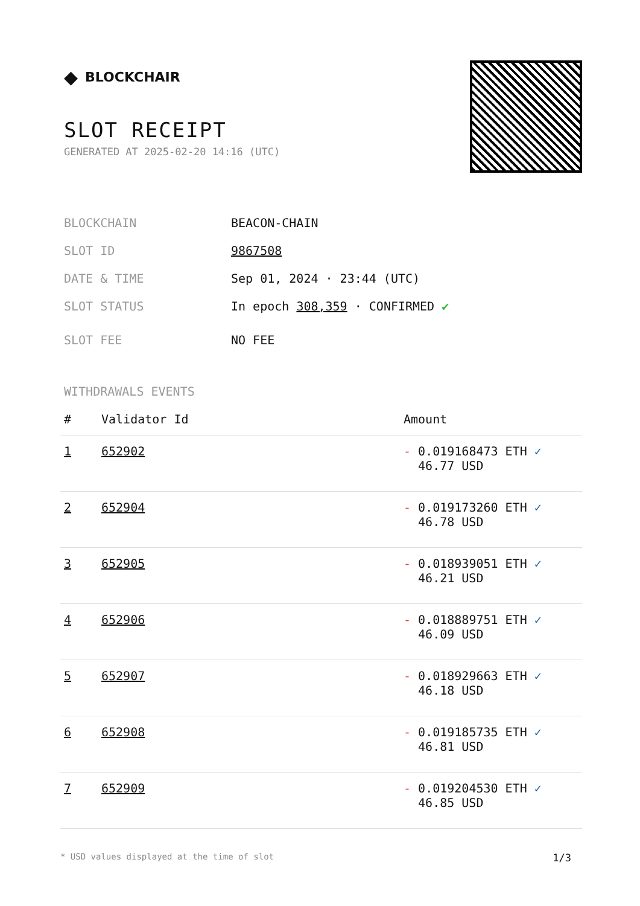◆ BLOCKCHAIR
SLOT RECEIPT
GENERATED AT 2025-02-20 14:16 (UTC)
BLOCKCHAIN BEACON-CHAIN
SLOT ID 9867508
DATE & TIME Sep 01, 2024 · 23:44 (UTC)
SLOT STATUS In epoch 308,359 · CONFIRMED ✔
SLOT FEE NO FEE
WITHDRAWALS EVENTS
| # | Validator Id | Amount |
| --- | --- | --- |
| 1 | 652902 | - 0.019168473 ETH ✓ 46.77 USD |
| 2 | 652904 | - 0.019173260 ETH ✓ 46.78 USD |
| 3 | 652905 | - 0.018939051 ETH ✓ 46.21 USD |
| 4 | 652906 | - 0.018889751 ETH ✓ 46.09 USD |
| 5 | 652907 | - 0.018929663 ETH ✓ 46.18 USD |
| 6 | 652908 | - 0.019185735 ETH ✓ 46.81 USD |
| 7 | 652909 | - 0.019204530 ETH ✓ 46.85 USD |
* USD values displayed at the time of slot 1/3